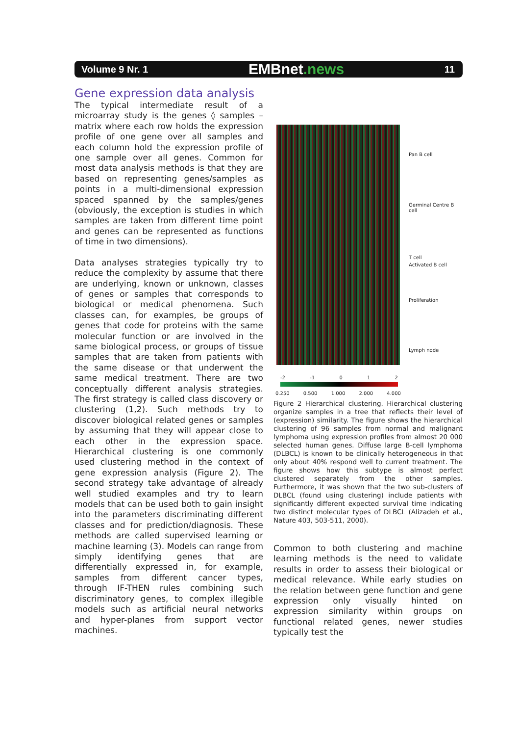Volume 9 Nr. 1
EMBnet.news
11
Gene expression data analysis
The typical intermediate result of a microarray study is the genes ◊ samples – matrix where each row holds the expression profile of one gene over all samples and each column hold the expression profile of one sample over all genes. Common for most data analysis methods is that they are based on representing genes/samples as points in a multi-dimensional expression spaced spanned by the samples/genes (obviously, the exception is studies in which samples are taken from different time point and genes can be represented as functions of time in two dimensions).
Data analyses strategies typically try to reduce the complexity by assume that there are underlying, known or unknown, classes of genes or samples that corresponds to biological or medical phenomena. Such classes can, for examples, be groups of genes that code for proteins with the same molecular function or are involved in the same biological process, or groups of tissue samples that are taken from patients with the same disease or that underwent the same medical treatment. There are two conceptually different analysis strategies. The first strategy is called class discovery or clustering (1,2). Such methods try to discover biological related genes or samples by assuming that they will appear close to each other in the expression space. Hierarchical clustering is one commonly used clustering method in the context of gene expression analysis (Figure 2). The second strategy take advantage of already well studied examples and try to learn models that can be used both to gain insight into the parameters discriminating different classes and for prediction/diagnosis. These methods are called supervised learning or machine learning (3). Models can range from simply identifying genes that are differentially expressed in, for example, samples from different cancer types, through IF-THEN rules combining such discriminatory genes, to complex illegible models such as artificial neural networks and hyper-planes from support vector machines.
Pan B cell
Germinal Centre B cell
T cell
Activated B cell
Proliferation
Lymph node
-2 -1 0 1 2
0.250 0.500 1.000 2.000 4.000
Figure 2 Hierarchical clustering. Hierarchical clustering organize samples in a tree that reflects their level of (expression) similarity. The figure shows the hierarchical clustering of 96 samples from normal and malignant lymphoma using expression profiles from almost 20 000 selected human genes. Diffuse large B-cell lymphoma (DLBCL) is known to be clinically heterogeneous in that only about 40% respond well to current treatment. The figure shows how this subtype is almost perfect clustered separately from the other samples. Furthermore, it was shown that the two sub-clusters of DLBCL (found using clustering) include patients with significantly different expected survival time indicating two distinct molecular types of DLBCL (Alizadeh et al., Nature 403, 503-511, 2000).
Common to both clustering and machine learning methods is the need to validate results in order to assess their biological or medical relevance. While early studies on the relation between gene function and gene expression only visually hinted on expression similarity within groups on functional related genes, newer studies typically test the